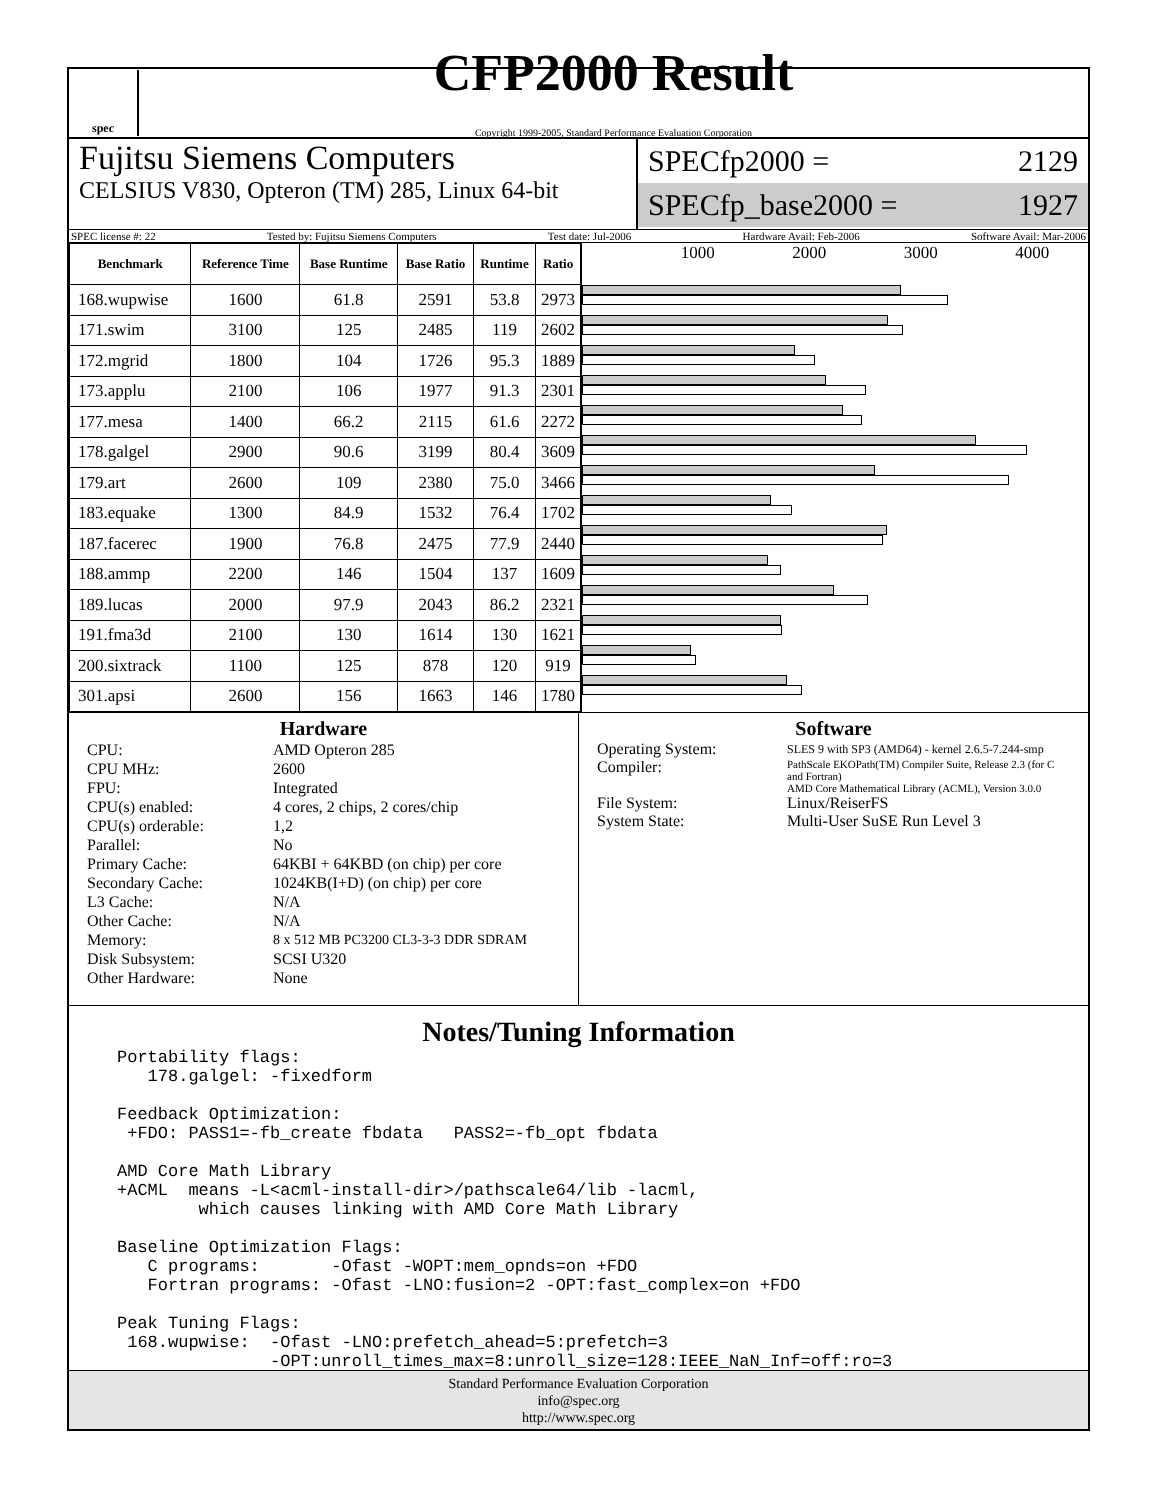spec
CFP2000 Result
Copyright 1999-2005, Standard Performance Evaluation Corporation
Fujitsu Siemens Computers
CELSIUS V830, Opteron (TM) 285, Linux 64-bit
SPECfp2000 = 2129
SPECfp_base2000 = 1927
SPEC license #: 22 Tested by: Fujitsu Siemens Computers Test date: Jul-2006 Hardware Avail: Feb-2006 Software Avail: Mar-2006
| Benchmark | Reference Time | Base Runtime | Base Ratio | Runtime | Ratio |
| --- | --- | --- | --- | --- | --- |
| 168.wupwise | 1600 | 61.8 | 2591 | 53.8 | 2973 |
| 171.swim | 3100 | 125 | 2485 | 119 | 2602 |
| 172.mgrid | 1800 | 104 | 1726 | 95.3 | 1889 |
| 173.applu | 2100 | 106 | 1977 | 91.3 | 2301 |
| 177.mesa | 1400 | 66.2 | 2115 | 61.6 | 2272 |
| 178.galgel | 2900 | 90.6 | 3199 | 80.4 | 3609 |
| 179.art | 2600 | 109 | 2380 | 75.0 | 3466 |
| 183.equake | 1300 | 84.9 | 1532 | 76.4 | 1702 |
| 187.facerec | 1900 | 76.8 | 2475 | 77.9 | 2440 |
| 188.ammp | 2200 | 146 | 1504 | 137 | 1609 |
| 189.lucas | 2000 | 97.9 | 2043 | 86.2 | 2321 |
| 191.fma3d | 2100 | 130 | 1614 | 130 | 1621 |
| 200.sixtrack | 1100 | 125 | 878 | 120 | 919 |
| 301.apsi | 2600 | 156 | 1663 | 146 | 1780 |
1000 2000 3000 4000
Hardware
CPU: AMD Opteron 285 CPU MHz: 2600 FPU: Integrated CPU(s) enabled: 4 cores, 2 chips, 2 cores/chip CPU(s) orderable: 1,2 Parallel: No Primary Cache: 64KBI + 64KBD (on chip) per core Secondary Cache: 1024KB(I+D) (on chip) per core L3 Cache: N/A Other Cache: N/A Memory: 8 x 512 MB PC3200 CL3-3-3 DDR SDRAM Disk Subsystem: SCSI U320 Other Hardware: None
Software
Operating System: SLES 9 with SP3 (AMD64) - kernel 2.6.5-7.244-smp Compiler: PathScale EKOPath(TM) Compiler Suite, Release 2.3 (for C and Fortran)
AMD Core Mathematical Library (ACML), Version 3.0.0 File System: Linux/ReiserFS System State: Multi-User SuSE Run Level 3
Notes/Tuning Information
Portability flags:
   178.galgel: -fixedform

Feedback Optimization:
 +FDO: PASS1=-fb_create fbdata   PASS2=-fb_opt fbdata

AMD Core Math Library
+ACML  means -L<acml-install-dir>/pathscale64/lib -lacml,
        which causes linking with AMD Core Math Library

Baseline Optimization Flags:
   C programs:       -Ofast -WOPT:mem_opnds=on +FDO
   Fortran programs: -Ofast -LNO:fusion=2 -OPT:fast_complex=on +FDO

Peak Tuning Flags:
 168.wupwise:  -Ofast -LNO:prefetch_ahead=5:prefetch=3
               -OPT:unroll_times_max=8:unroll_size=128:IEEE_NaN_Inf=off:ro=3
Standard Performance Evaluation Corporation
info@spec.org
http://www.spec.org